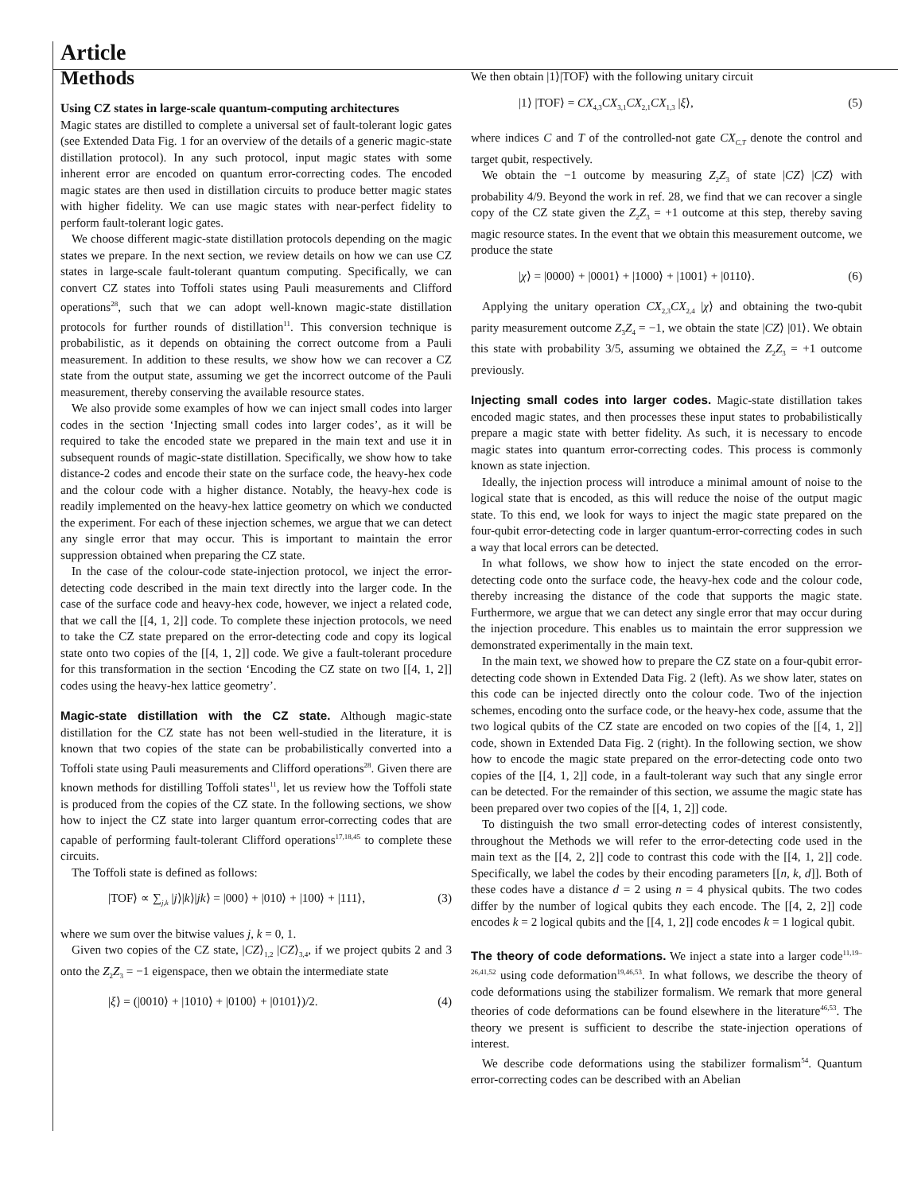Article
Methods
Using CZ states in large-scale quantum-computing architectures
Magic states are distilled to complete a universal set of fault-tolerant logic gates (see Extended Data Fig. 1 for an overview of the details of a generic magic-state distillation protocol). In any such protocol, input magic states with some inherent error are encoded on quantum error-correcting codes. The encoded magic states are then used in distillation circuits to produce better magic states with higher fidelity. We can use magic states with near-perfect fidelity to perform fault-tolerant logic gates.
We choose different magic-state distillation protocols depending on the magic states we prepare. In the next section, we review details on how we can use CZ states in large-scale fault-tolerant quantum computing. Specifically, we can convert CZ states into Toffoli states using Pauli measurements and Clifford operations<sup>28</sup>, such that we can adopt well-known magic-state distillation protocols for further rounds of distillation<sup>11</sup>. This conversion technique is probabilistic, as it depends on obtaining the correct outcome from a Pauli measurement. In addition to these results, we show how we can recover a CZ state from the output state, assuming we get the incorrect outcome of the Pauli measurement, thereby conserving the available resource states.
We also provide some examples of how we can inject small codes into larger codes in the section ‘Injecting small codes into larger codes’, as it will be required to take the encoded state we prepared in the main text and use it in subsequent rounds of magic-state distillation. Specifically, we show how to take distance-2 codes and encode their state on the surface code, the heavy-hex code and the colour code with a higher distance. Notably, the heavy-hex code is readily implemented on the heavy-hex lattice geometry on which we conducted the experiment. For each of these injection schemes, we argue that we can detect any single error that may occur. This is important to maintain the error suppression obtained when preparing the CZ state.
In the case of the colour-code state-injection protocol, we inject the error-detecting code described in the main text directly into the larger code. In the case of the surface code and heavy-hex code, however, we inject a related code, that we call the [[4, 1, 2]] code. To complete these injection protocols, we need to take the CZ state prepared on the error-detecting code and copy its logical state onto two copies of the [[4, 1, 2]] code. We give a fault-tolerant procedure for this transformation in the section ‘Encoding the CZ state on two [[4, 1, 2]] codes using the heavy-hex lattice geometry’.
Magic-state distillation with the CZ state. Although magic-state distillation for the CZ state has not been well-studied in the literature, it is known that two copies of the state can be probabilistically converted into a Toffoli state using Pauli measurements and Clifford operations<sup>28</sup>. Given there are known methods for distilling Toffoli states<sup>11</sup>, let us review how the Toffoli state is produced from the copies of the CZ state. In the following sections, we show how to inject the CZ state into larger quantum error-correcting codes that are capable of performing fault-tolerant Clifford operations<sup>17,18,45</sup> to complete these circuits.
The Toffoli state is defined as follows:
|TOF⟩ ∝ ∑<sub>j,k</sub> |j⟩|k⟩|jk⟩ = |000⟩ + |010⟩ + |100⟩ + |111⟩, (3)
where we sum over the bitwise values j, k = 0, 1.
Given two copies of the CZ state, |CZ⟩<sub>1,2</sub> |CZ⟩<sub>3,4</sub>, if we project qubits 2 and 3 onto the Z<sub>2</sub>Z<sub>3</sub> = −1 eigenspace, then we obtain the intermediate state
|ξ⟩ = (|0010⟩ + |1010⟩ + |0100⟩ + |0101⟩)/2. (4)
We then obtain |1⟩|TOF⟩ with the following unitary circuit
|1⟩ |TOF⟩ = CX<sub>4,3</sub>CX<sub>3,1</sub>CX<sub>2,1</sub>CX<sub>1,3</sub> |ξ⟩, (5)
where indices C and T of the controlled-not gate CX<sub>C,T</sub> denote the control and target qubit, respectively.
We obtain the −1 outcome by measuring Z<sub>2</sub>Z<sub>3</sub> of state |CZ⟩ |CZ⟩ with probability 4/9. Beyond the work in ref. 28, we find that we can recover a single copy of the CZ state given the Z<sub>2</sub>Z<sub>3</sub> = +1 outcome at this step, thereby saving magic resource states. In the event that we obtain this measurement outcome, we produce the state
|χ⟩ = |0000⟩ + |0001⟩ + |1000⟩ + |1001⟩ + |0110⟩. (6)
Applying the unitary operation CX<sub>2,3</sub>CX<sub>2,4</sub> |χ⟩ and obtaining the two-qubit parity measurement outcome Z<sub>3</sub>Z<sub>4</sub> = −1, we obtain the state |CZ⟩ |01⟩. We obtain this state with probability 3/5, assuming we obtained the Z<sub>2</sub>Z<sub>3</sub> = +1 outcome previously.
Injecting small codes into larger codes. Magic-state distillation takes encoded magic states, and then processes these input states to probabilistically prepare a magic state with better fidelity. As such, it is necessary to encode magic states into quantum error-correcting codes. This process is commonly known as state injection.
Ideally, the injection process will introduce a minimal amount of noise to the logical state that is encoded, as this will reduce the noise of the output magic state. To this end, we look for ways to inject the magic state prepared on the four-qubit error-detecting code in larger quantum-error-correcting codes in such a way that local errors can be detected.
In what follows, we show how to inject the state encoded on the error-detecting code onto the surface code, the heavy-hex code and the colour code, thereby increasing the distance of the code that supports the magic state. Furthermore, we argue that we can detect any single error that may occur during the injection procedure. This enables us to maintain the error suppression we demonstrated experimentally in the main text.
In the main text, we showed how to prepare the CZ state on a four-qubit error-detecting code shown in Extended Data Fig. 2 (left). As we show later, states on this code can be injected directly onto the colour code. Two of the injection schemes, encoding onto the surface code, or the heavy-hex code, assume that the two logical qubits of the CZ state are encoded on two copies of the [[4, 1, 2]] code, shown in Extended Data Fig. 2 (right). In the following section, we show how to encode the magic state prepared on the error-detecting code onto two copies of the [[4, 1, 2]] code, in a fault-tolerant way such that any single error can be detected. For the remainder of this section, we assume the magic state has been prepared over two copies of the [[4, 1, 2]] code.
To distinguish the two small error-detecting codes of interest consistently, throughout the Methods we will refer to the error-detecting code used in the main text as the [[4, 2, 2]] code to contrast this code with the [[4, 1, 2]] code. Specifically, we label the codes by their encoding parameters [[n, k, d]]. Both of these codes have a distance d = 2 using n = 4 physical qubits. The two codes differ by the number of logical qubits they each encode. The [[4, 2, 2]] code encodes k = 2 logical qubits and the [[4, 1, 2]] code encodes k = 1 logical qubit.
The theory of code deformations. We inject a state into a larger code<sup>11,19–26,41,52</sup> using code deformation<sup>19,46,53</sup>. In what follows, we describe the theory of code deformations using the stabilizer formalism. We remark that more general theories of code deformations can be found elsewhere in the literature<sup>46,53</sup>. The theory we present is sufficient to describe the state-injection operations of interest.
We describe code deformations using the stabilizer formalism<sup>54</sup>. Quantum error-correcting codes can be described with an Abelian